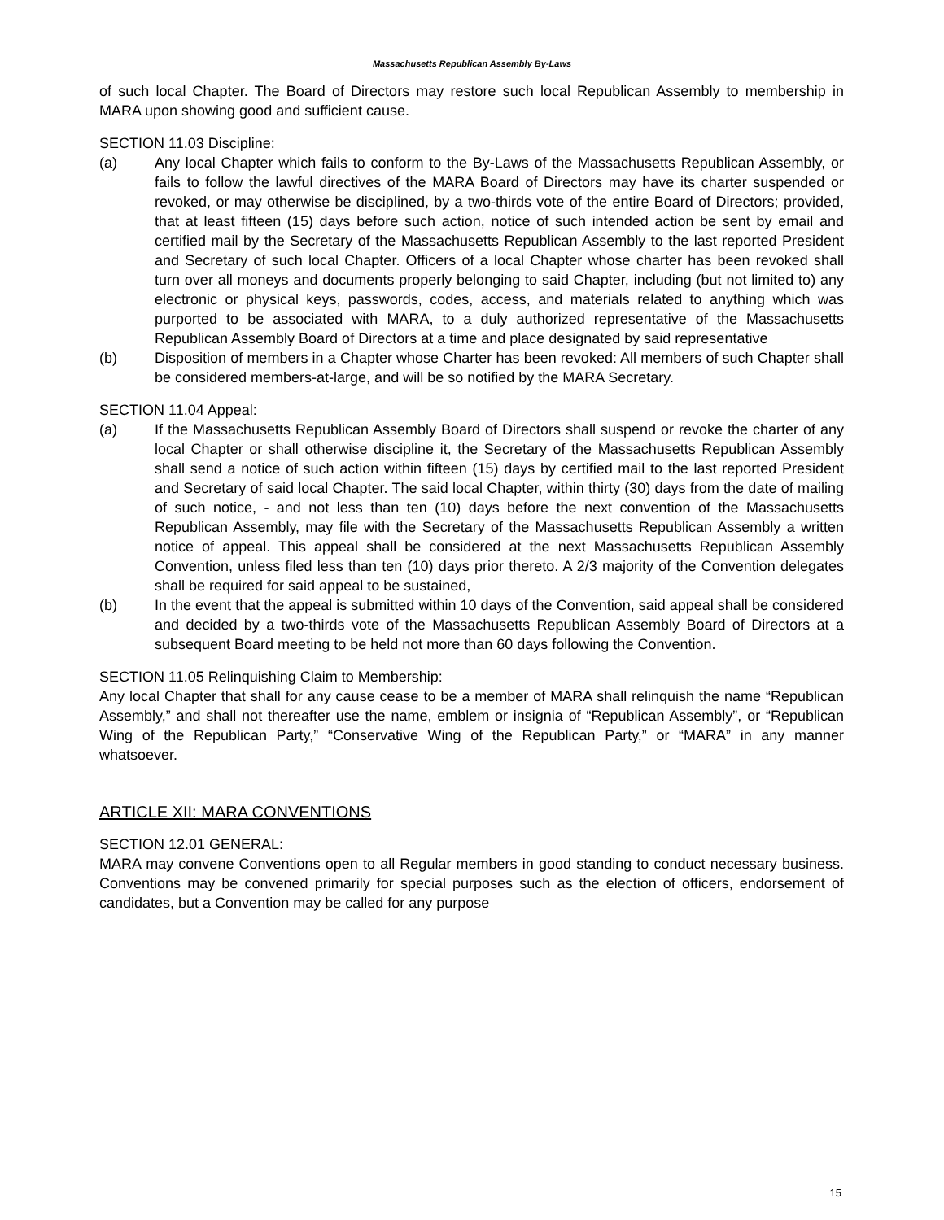Massachusetts Republican Assembly By-Laws
of such local Chapter. The Board of Directors may restore such local Republican Assembly to membership in MARA upon showing good and sufficient cause.
SECTION 11.03 Discipline:
(a) Any local Chapter which fails to conform to the By-Laws of the Massachusetts Republican Assembly, or fails to follow the lawful directives of the MARA Board of Directors may have its charter suspended or revoked, or may otherwise be disciplined, by a two-thirds vote of the entire Board of Directors; provided, that at least fifteen (15) days before such action, notice of such intended action be sent by email and certified mail by the Secretary of the Massachusetts Republican Assembly to the last reported President and Secretary of such local Chapter. Officers of a local Chapter whose charter has been revoked shall turn over all moneys and documents properly belonging to said Chapter, including (but not limited to) any electronic or physical keys, passwords, codes, access, and materials related to anything which was purported to be associated with MARA, to a duly authorized representative of the Massachusetts Republican Assembly Board of Directors at a time and place designated by said representative
(b) Disposition of members in a Chapter whose Charter has been revoked: All members of such Chapter shall be considered members-at-large, and will be so notified by the MARA Secretary.
SECTION 11.04 Appeal:
(a) If the Massachusetts Republican Assembly Board of Directors shall suspend or revoke the charter of any local Chapter or shall otherwise discipline it, the Secretary of the Massachusetts Republican Assembly shall send a notice of such action within fifteen (15) days by certified mail to the last reported President and Secretary of said local Chapter. The said local Chapter, within thirty (30) days from the date of mailing of such notice, - and not less than ten (10) days before the next convention of the Massachusetts Republican Assembly, may file with the Secretary of the Massachusetts Republican Assembly a written notice of appeal. This appeal shall be considered at the next Massachusetts Republican Assembly Convention, unless filed less than ten (10) days prior thereto. A 2/3 majority of the Convention delegates shall be required for said appeal to be sustained,
(b) In the event that the appeal is submitted within 10 days of the Convention, said appeal shall be considered and decided by a two-thirds vote of the Massachusetts Republican Assembly Board of Directors at a subsequent Board meeting to be held not more than 60 days following the Convention.
SECTION 11.05 Relinquishing Claim to Membership:
Any local Chapter that shall for any cause cease to be a member of MARA shall relinquish the name “Republican Assembly,” and shall not thereafter use the name, emblem or insignia of “Republican Assembly”, or “Republican Wing of the Republican Party,” “Conservative Wing of the Republican Party,” or “MARA” in any manner whatsoever.
ARTICLE XII: MARA CONVENTIONS
SECTION 12.01 GENERAL:
MARA may convene Conventions open to all Regular members in good standing to conduct necessary business. Conventions may be convened primarily for special purposes such as the election of officers, endorsement of candidates, but a Convention may be called for any purpose
15